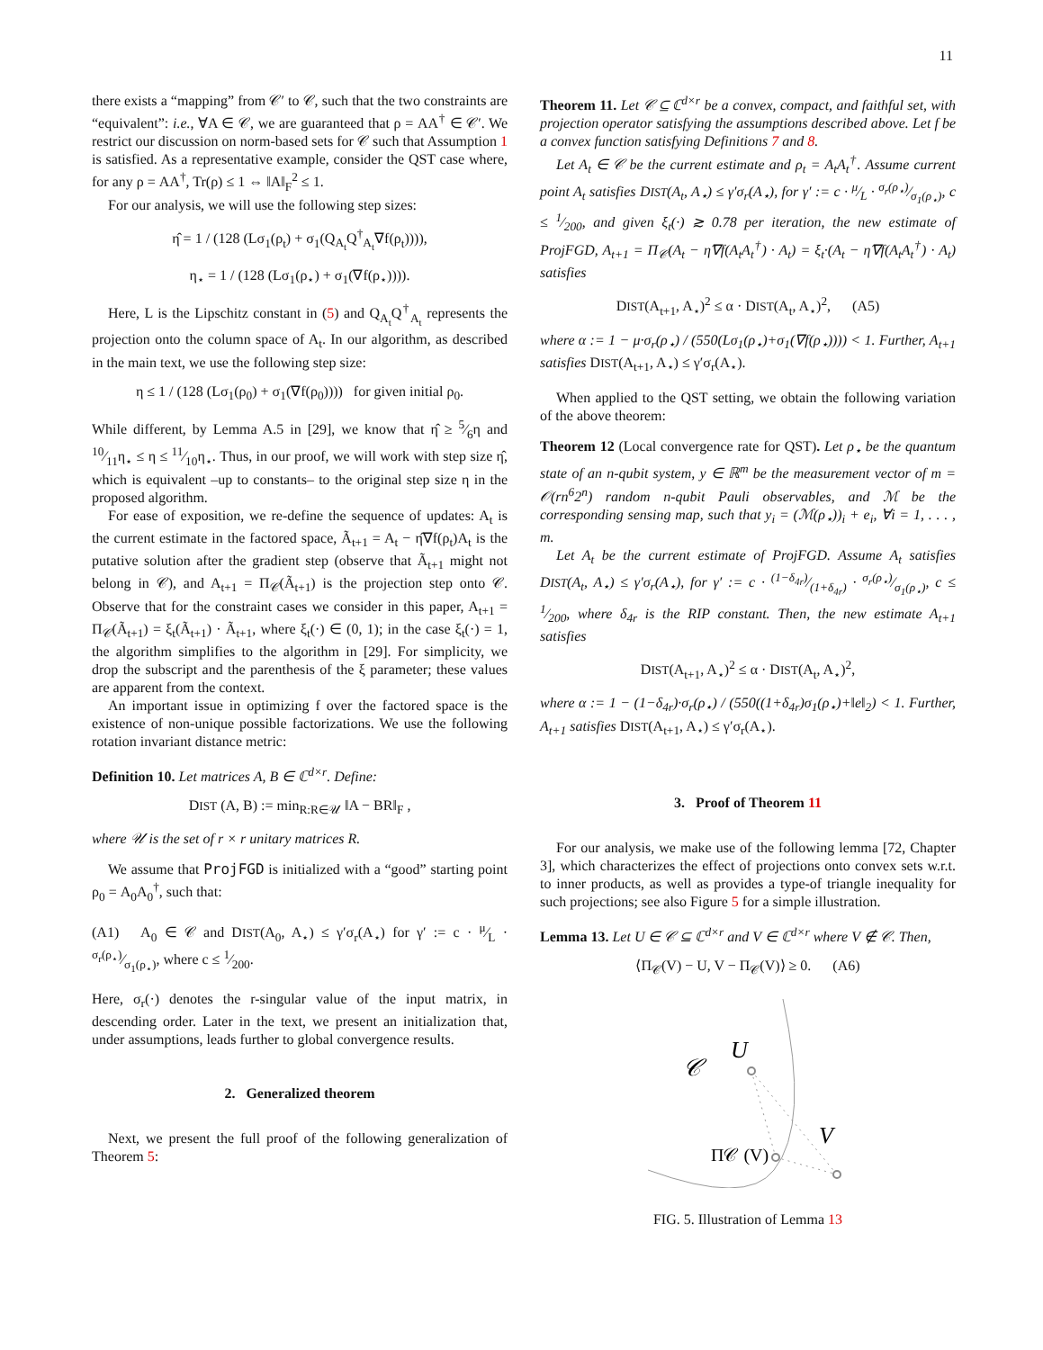11
there exists a “mapping” from 𝒞′ to 𝒞, such that the two constraints are “equivalent”: i.e., ∀A ∈ 𝒞, we are guaranteed that ρ = AA<sup>†</sup> ∈ 𝒞′. We restrict our discussion on norm-based sets for 𝒞 such that Assumption 1 is satisfied. As a representative example, consider the QST case where, for any ρ = AA<sup>†</sup>, Tr(ρ) ≤ 1 ⇔ ‖A‖<sub>F</sub><sup>2</sup> ≤ 1.
For our analysis, we will use the following step sizes:
η̂ = 1 / (128 (Lσ<sub>1</sub>(ρ<sub>t</sub>) + σ<sub>1</sub>(Q<sub>A<sub>t</sub></sub>Q<sup>†</sup><sub>A<sub>t</sub></sub>∇f(ρ<sub>t</sub>)))),
η<sub>⋆</sub> = 1 / (128 (Lσ<sub>1</sub>(ρ<sub>⋆</sub>) + σ<sub>1</sub>(∇f(ρ<sub>⋆</sub>)))).
Here, L is the Lipschitz constant in (5) and Q<sub>A<sub>t</sub></sub>Q<sup>†</sup><sub>A<sub>t</sub></sub> represents the projection onto the column space of A<sub>t</sub>. In our algorithm, as described in the main text, we use the following step size:
η ≤ 1 / (128 (Lσ<sub>1</sub>(ρ<sub>0</sub>) + σ<sub>1</sub>(∇f(ρ<sub>0</sub>)))) for given initial ρ<sub>0</sub>.
While different, by Lemma A.5 in [29], we know that η̂ ≥ 5⁄6η and 10⁄11η<sub>⋆</sub> ≤ η ≤ 11⁄10η<sub>⋆</sub>. Thus, in our proof, we will work with step size η̂, which is equivalent –up to constants– to the original step size η in the proposed algorithm.
For ease of exposition, we re-define the sequence of updates: A<sub>t</sub> is the current estimate in the factored space, Ã<sub>t+1</sub> = A<sub>t</sub> − η̂∇f(ρ<sub>t</sub>)A<sub>t</sub> is the putative solution after the gradient step (observe that Ã<sub>t+1</sub> might not belong in 𝒞), and A<sub>t+1</sub> = Π<sub>𝒞</sub>(Ã<sub>t+1</sub>) is the projection step onto 𝒞. Observe that for the constraint cases we consider in this paper, A<sub>t+1</sub> = Π<sub>𝒞</sub>(Ã<sub>t+1</sub>) = ξ<sub>t</sub>(Ã<sub>t+1</sub>) · Ã<sub>t+1</sub>, where ξ<sub>t</sub>(·) ∈ (0, 1); in the case ξ<sub>t</sub>(·) = 1, the algorithm simplifies to the algorithm in [29]. For simplicity, we drop the subscript and the parenthesis of the ξ parameter; these values are apparent from the context.
An important issue in optimizing f over the factored space is the existence of non-unique possible factorizations. We use the following rotation invariant distance metric:
Definition 10. Let matrices A, B ∈ ℂ<sup>d×r</sup>. Define:
DIST (A, B) := min<sub>R:R∈𝒰</sub> ‖A − BR‖<sub>F</sub> ,
where 𝒰 is the set of r × r unitary matrices R.
We assume that ProjFGD is initialized with a “good” starting point ρ<sub>0</sub> = A<sub>0</sub>A<sub>0</sub><sup>†</sup>, such that:
(A1) A<sub>0</sub> ∈ 𝒞 and DIST(A<sub>0</sub>, A<sub>⋆</sub>) ≤ γ′σ<sub>r</sub>(A<sub>⋆</sub>) for γ′ := c · μ⁄L · σ<sub>r</sub>(ρ<sub>⋆</sub>)⁄σ<sub>1</sub>(ρ<sub>⋆</sub>), where c ≤ 1⁄200.
Here, σ<sub>r</sub>(·) denotes the r-singular value of the input matrix, in descending order. Later in the text, we present an initialization that, under assumptions, leads further to global convergence results.
2. Generalized theorem
Next, we present the full proof of the following generalization of Theorem 5:
Theorem 11. Let 𝒞 ⊆ ℂ<sup>d×r</sup> be a convex, compact, and faithful set, with projection operator satisfying the assumptions described above. Let f be a convex function satisfying Definitions 7 and 8.
Let A<sub>t</sub> ∈ 𝒞 be the current estimate and ρ<sub>t</sub> = A<sub>t</sub>A<sub>t</sub><sup>†</sup>. Assume current point A<sub>t</sub> satisfies DIST(A<sub>t</sub>, A<sub>⋆</sub>) ≤ γ′σ<sub>r</sub>(A<sub>⋆</sub>), for γ′ := c · μ⁄L · σ<sub>r</sub>(ρ<sub>⋆</sub>)⁄σ<sub>1</sub>(ρ<sub>⋆</sub>), c ≤ 1⁄200, and given ξ<sub>t</sub>(·) ≳ 0.78 per iteration, the new estimate of ProjFGD, A<sub>t+1</sub> = Π<sub>𝒞</sub>(A<sub>t</sub> − η̂∇f(A<sub>t</sub>A<sub>t</sub><sup>†</sup>) · A<sub>t</sub>) = ξ<sub>t</sub>·(A<sub>t</sub> − η̂∇f(A<sub>t</sub>A<sub>t</sub><sup>†</sup>) · A<sub>t</sub>) satisfies
DIST(A<sub>t+1</sub>, A<sub>⋆</sub>)<sup>2</sup> ≤ α · DIST(A<sub>t</sub>, A<sub>⋆</sub>)<sup>2</sup>, (A5)
where α := 1 − μ·σ<sub>r</sub>(ρ<sub>⋆</sub>) / (550(Lσ<sub>1</sub>(ρ<sub>⋆</sub>)+σ<sub>1</sub>(∇f(ρ<sub>⋆</sub>)))) < 1. Further, A<sub>t+1</sub> satisfies DIST(A<sub>t+1</sub>, A<sub>⋆</sub>) ≤ γ′σ<sub>r</sub>(A<sub>⋆</sub>).
When applied to the QST setting, we obtain the following variation of the above theorem:
Theorem 12 (Local convergence rate for QST). Let ρ<sub>⋆</sub> be the quantum state of an n-qubit system, y ∈ ℝ<sup>m</sup> be the measurement vector of m = 𝒪(rn<sup>6</sup>2<sup>n</sup>) random n-qubit Pauli observables, and ℳ be the corresponding sensing map, such that y<sub>i</sub> = (ℳ(ρ<sub>⋆</sub>))<sub>i</sub> + e<sub>i</sub>, ∀i = 1, . . . , m.
Let A<sub>t</sub> be the current estimate of ProjFGD. Assume A<sub>t</sub> satisfies DIST(A<sub>t</sub>, A<sub>⋆</sub>) ≤ γ′σ<sub>r</sub>(A<sub>⋆</sub>), for γ′ := c · (1−δ<sub>4r</sub>)⁄(1+δ<sub>4r</sub>) · σ<sub>r</sub>(ρ<sub>⋆</sub>)⁄σ<sub>1</sub>(ρ<sub>⋆</sub>), c ≤ 1⁄200, where δ<sub>4r</sub> is the RIP constant. Then, the new estimate A<sub>t+1</sub> satisfies
DIST(A<sub>t+1</sub>, A<sub>⋆</sub>)<sup>2</sup> ≤ α · DIST(A<sub>t</sub>, A<sub>⋆</sub>)<sup>2</sup>,
where α := 1 − (1−δ<sub>4r</sub>)·σ<sub>r</sub>(ρ<sub>⋆</sub>) / (550((1+δ<sub>4r</sub>)σ<sub>1</sub>(ρ<sub>⋆</sub>)+‖e‖<sub>2</sub>) < 1. Further, A<sub>t+1</sub> satisfies DIST(A<sub>t+1</sub>, A<sub>⋆</sub>) ≤ γ′σ<sub>r</sub>(A<sub>⋆</sub>).
3. Proof of Theorem 11
For our analysis, we make use of the following lemma [72, Chapter 3], which characterizes the effect of projections onto convex sets w.r.t. to inner products, as well as provides a type-of triangle inequality for such projections; see also Figure 5 for a simple illustration.
Lemma 13. Let U ∈ 𝒞 ⊆ ℂ<sup>d×r</sup> and V ∈ ℂ<sup>d×r</sup> where V ∉ 𝒞. Then,
⟨Π<sub>𝒞</sub>(V) − U, V − Π<sub>𝒞</sub>(V)⟩ ≥ 0. (A6)
𝒞
U
Π𝒞 (V)
V
FIG. 5. Illustration of Lemma 13